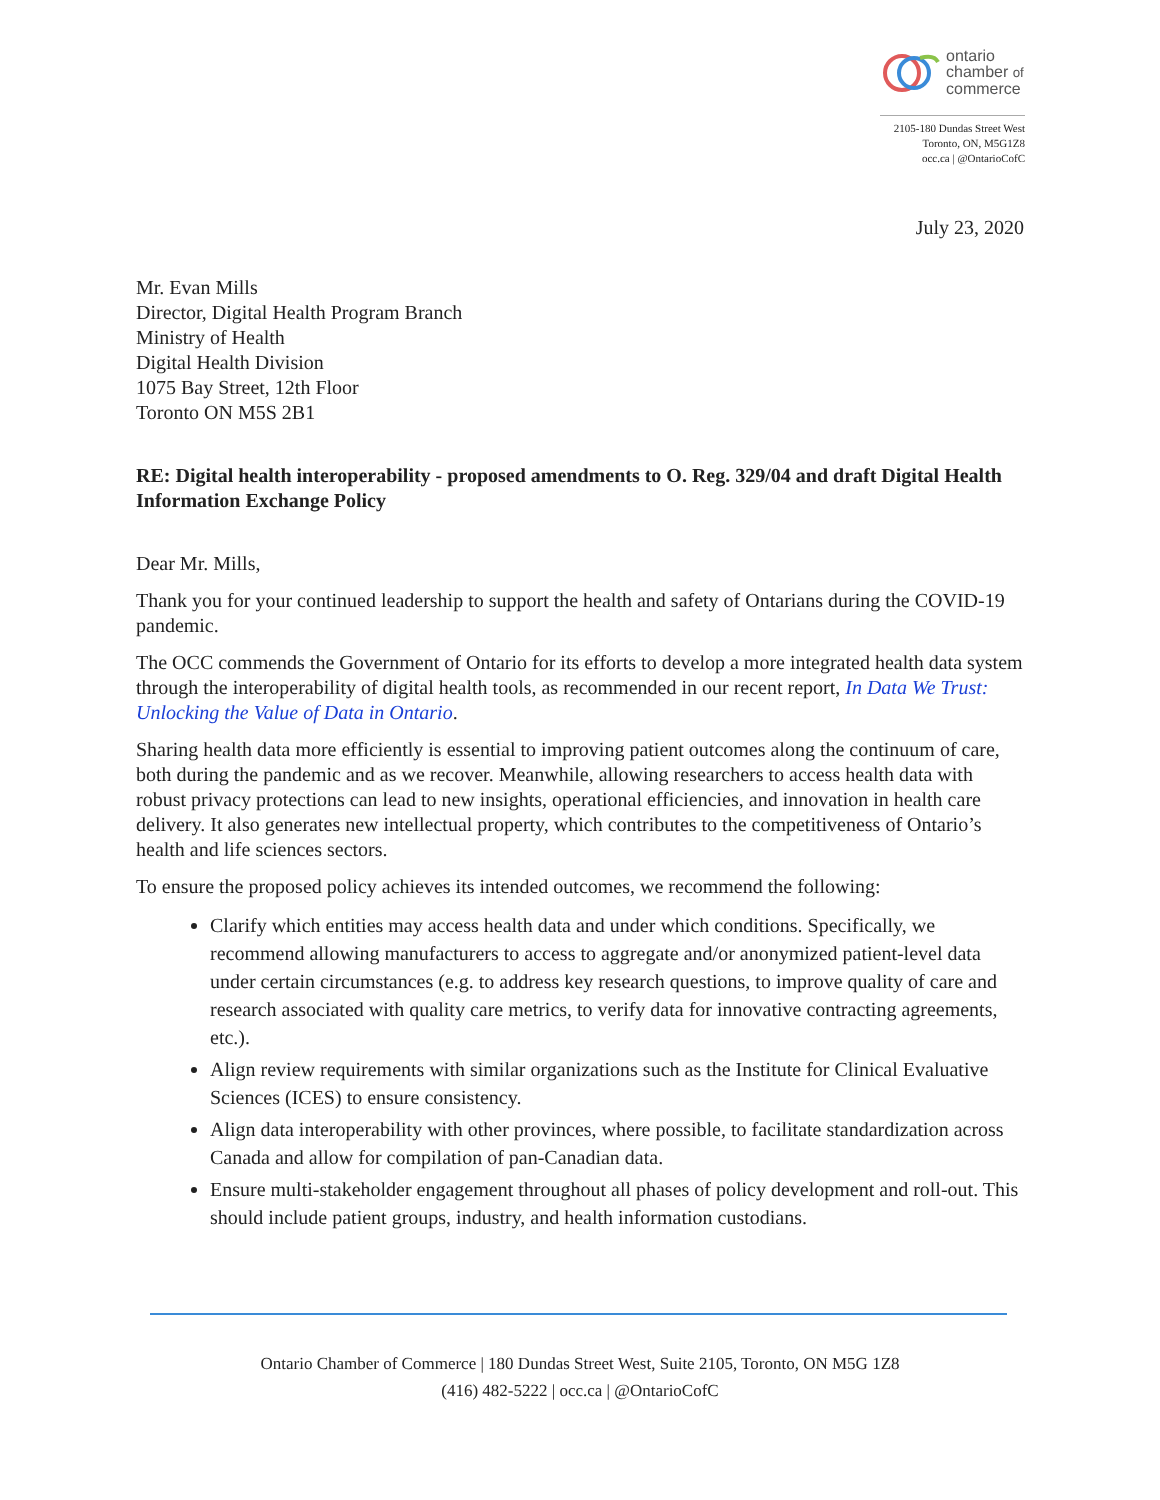ontario
chamber of
commerce
2105-180 Dundas Street West
Toronto, ON, M5G1Z8
occ.ca | @OntarioCofC
July 23, 2020
Mr. Evan Mills
Director, Digital Health Program Branch
Ministry of Health
Digital Health Division
1075 Bay Street, 12th Floor
Toronto ON M5S 2B1
RE: Digital health interoperability - proposed amendments to O. Reg. 329/04 and draft Digital Health Information Exchange Policy
Dear Mr. Mills,
Thank you for your continued leadership to support the health and safety of Ontarians during the COVID-19 pandemic.
The OCC commends the Government of Ontario for its efforts to develop a more integrated health data system through the interoperability of digital health tools, as recommended in our recent report, In Data We Trust: Unlocking the Value of Data in Ontario.
Sharing health data more efficiently is essential to improving patient outcomes along the continuum of care, both during the pandemic and as we recover. Meanwhile, allowing researchers to access health data with robust privacy protections can lead to new insights, operational efficiencies, and innovation in health care delivery. It also generates new intellectual property, which contributes to the competitiveness of Ontario’s health and life sciences sectors.
To ensure the proposed policy achieves its intended outcomes, we recommend the following:
Clarify which entities may access health data and under which conditions. Specifically, we recommend allowing manufacturers to access to aggregate and/or anonymized patient-level data under certain circumstances (e.g. to address key research questions, to improve quality of care and research associated with quality care metrics, to verify data for innovative contracting agreements, etc.).
Align review requirements with similar organizations such as the Institute for Clinical Evaluative Sciences (ICES) to ensure consistency.
Align data interoperability with other provinces, where possible, to facilitate standardization across Canada and allow for compilation of pan-Canadian data.
Ensure multi-stakeholder engagement throughout all phases of policy development and roll-out. This should include patient groups, industry, and health information custodians.
Ontario Chamber of Commerce | 180 Dundas Street West, Suite 2105, Toronto, ON M5G 1Z8
(416) 482-5222 | occ.ca | @OntarioCofC